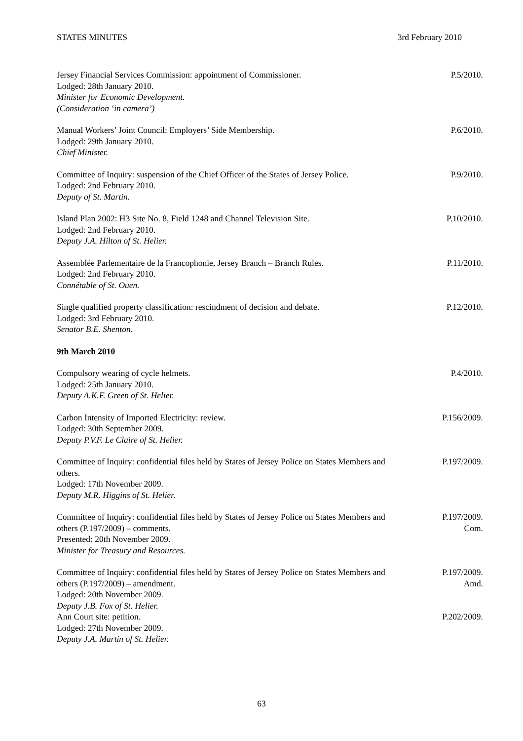STATES MINUTES 3rd February 2010
Jersey Financial Services Commission: appointment of Commissioner.
Lodged: 28th January 2010.
Minister for Economic Development.
(Consideration ‘in camera’)
P.5/2010.
Manual Workers’ Joint Council: Employers’ Side Membership.
Lodged: 29th January 2010.
Chief Minister.
P.6/2010.
Committee of Inquiry: suspension of the Chief Officer of the States of Jersey Police.
Lodged: 2nd February 2010.
Deputy of St. Martin.
P.9/2010.
Island Plan 2002: H3 Site No. 8, Field 1248 and Channel Television Site.
Lodged: 2nd February 2010.
Deputy J.A. Hilton of St. Helier.
P.10/2010.
Assemblée Parlementaire de la Francophonie, Jersey Branch – Branch Rules.
Lodged: 2nd February 2010.
Connétable of St. Ouen.
P.11/2010.
Single qualified property classification: rescindment of decision and debate.
Lodged: 3rd February 2010.
Senator B.E. Shenton.
P.12/2010.
9th March 2010
Compulsory wearing of cycle helmets.
Lodged: 25th January 2010.
Deputy A.K.F. Green of St. Helier.
P.4/2010.
Carbon Intensity of Imported Electricity: review.
Lodged: 30th September 2009.
Deputy P.V.F. Le Claire of St. Helier.
P.156/2009.
Committee of Inquiry: confidential files held by States of Jersey Police on States Members and others.
Lodged: 17th November 2009.
Deputy M.R. Higgins of St. Helier.
P.197/2009.
Committee of Inquiry: confidential files held by States of Jersey Police on States Members and others (P.197/2009) – comments.
Presented: 20th November 2009.
Minister for Treasury and Resources.
P.197/2009.
Com.
Committee of Inquiry: confidential files held by States of Jersey Police on States Members and others (P.197/2009) – amendment.
Lodged: 20th November 2009.
Deputy J.B. Fox of St. Helier.
P.197/2009.
Amd.
Ann Court site: petition.
Lodged: 27th November 2009.
Deputy J.A. Martin of St. Helier.
P.202/2009.
63